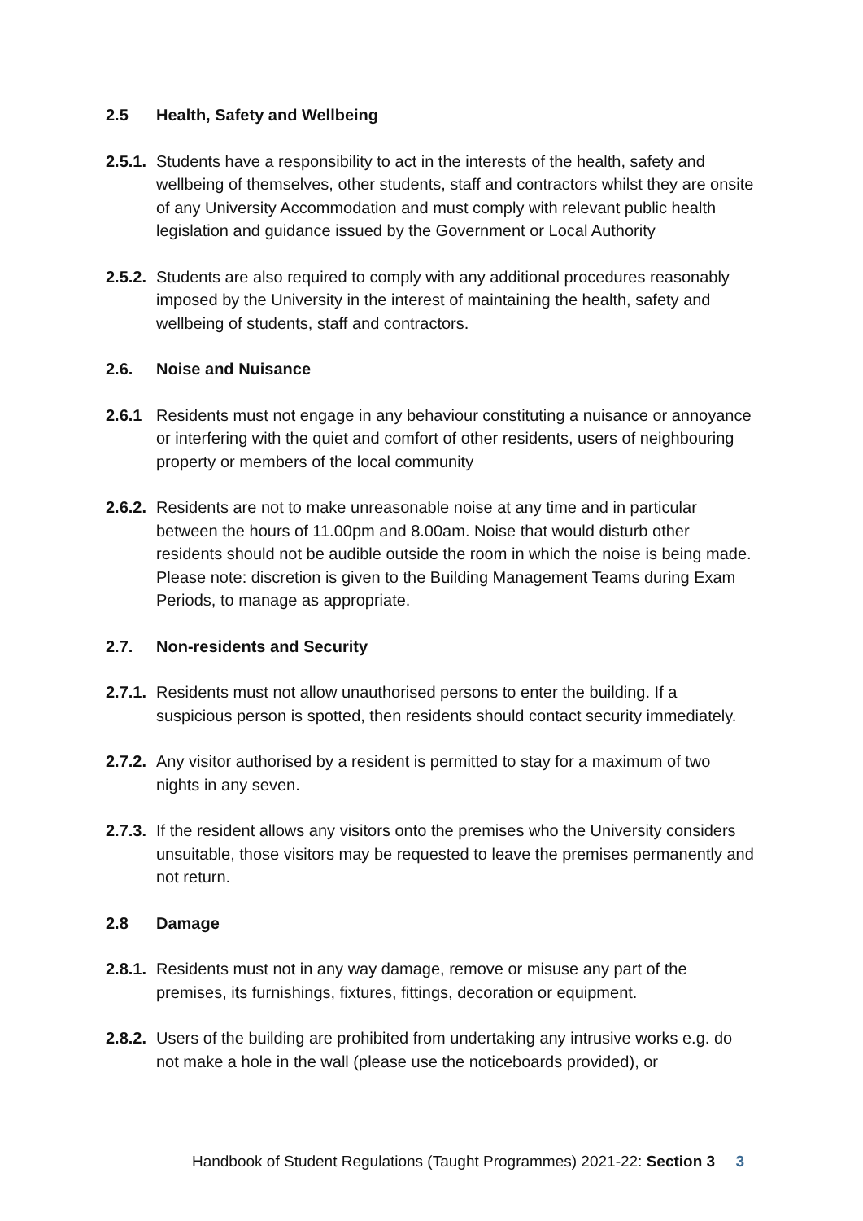2.5 Health, Safety and Wellbeing
2.5.1. Students have a responsibility to act in the interests of the health, safety and wellbeing of themselves, other students, staff and contractors whilst they are onsite of any University Accommodation and must comply with relevant public health legislation and guidance issued by the Government or Local Authority
2.5.2. Students are also required to comply with any additional procedures reasonably imposed by the University in the interest of maintaining the health, safety and wellbeing of students, staff and contractors.
2.6. Noise and Nuisance
2.6.1 Residents must not engage in any behaviour constituting a nuisance or annoyance or interfering with the quiet and comfort of other residents, users of neighbouring property or members of the local community
2.6.2. Residents are not to make unreasonable noise at any time and in particular between the hours of 11.00pm and 8.00am. Noise that would disturb other residents should not be audible outside the room in which the noise is being made. Please note: discretion is given to the Building Management Teams during Exam Periods, to manage as appropriate.
2.7. Non-residents and Security
2.7.1. Residents must not allow unauthorised persons to enter the building. If a suspicious person is spotted, then residents should contact security immediately.
2.7.2. Any visitor authorised by a resident is permitted to stay for a maximum of two nights in any seven.
2.7.3. If the resident allows any visitors onto the premises who the University considers unsuitable, those visitors may be requested to leave the premises permanently and not return.
2.8 Damage
2.8.1. Residents must not in any way damage, remove or misuse any part of the premises, its furnishings, fixtures, fittings, decoration or equipment.
2.8.2. Users of the building are prohibited from undertaking any intrusive works e.g. do not make a hole in the wall (please use the noticeboards provided), or
Handbook of Student Regulations (Taught Programmes) 2021-22: Section 3 3